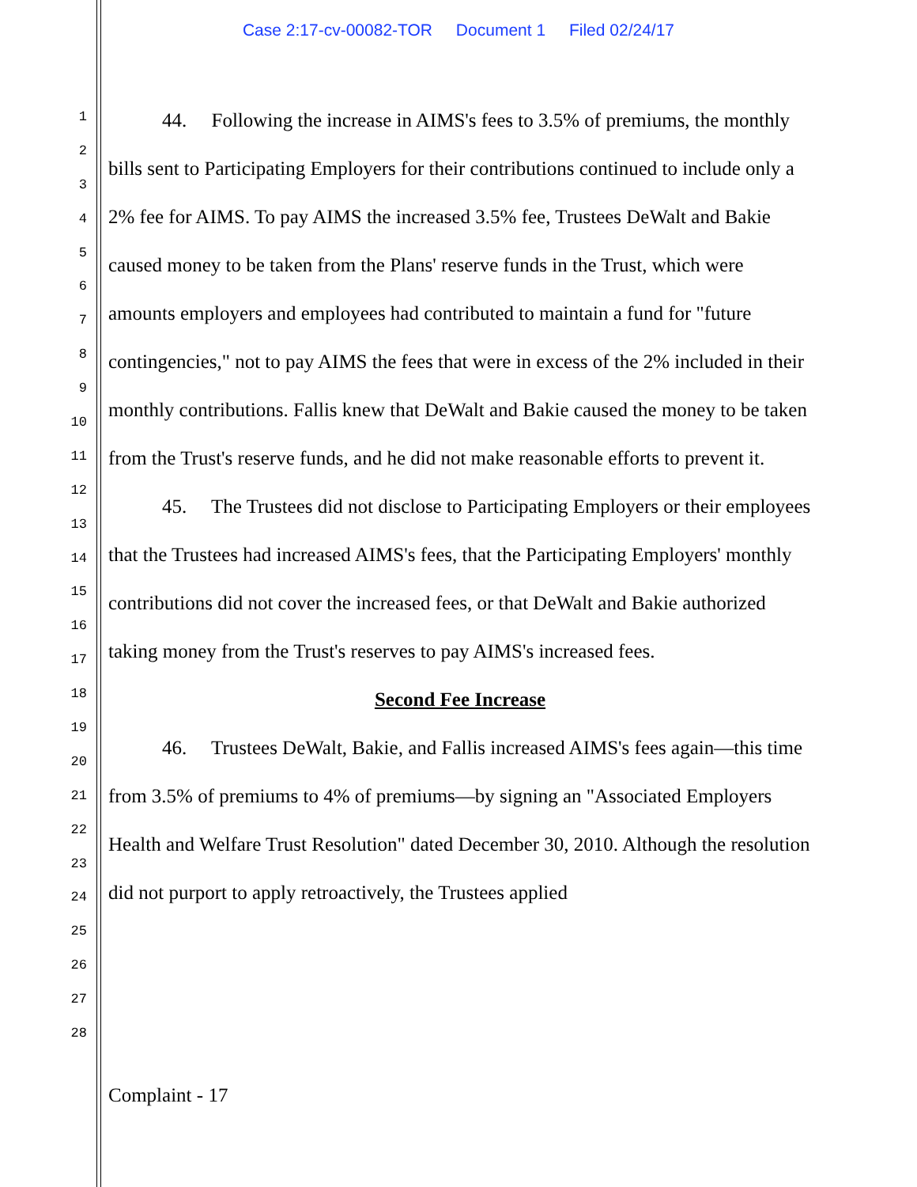Case 2:17-cv-00082-TOR Document 1 Filed 02/24/17
1
2
3
4
5
6
7
8
9
10
11
12
13
14
15
16
17
18
19
20
21
22
23
24
25
26
27
28
44. Following the increase in AIMS's fees to 3.5% of premiums, the monthly bills sent to Participating Employers for their contributions continued to include only a 2% fee for AIMS. To pay AIMS the increased 3.5% fee, Trustees DeWalt and Bakie caused money to be taken from the Plans' reserve funds in the Trust, which were amounts employers and employees had contributed to maintain a fund for "future contingencies," not to pay AIMS the fees that were in excess of the 2% included in their monthly contributions. Fallis knew that DeWalt and Bakie caused the money to be taken from the Trust's reserve funds, and he did not make reasonable efforts to prevent it.
45. The Trustees did not disclose to Participating Employers or their employees that the Trustees had increased AIMS's fees, that the Participating Employers' monthly contributions did not cover the increased fees, or that DeWalt and Bakie authorized taking money from the Trust's reserves to pay AIMS's increased fees.
Second Fee Increase
46. Trustees DeWalt, Bakie, and Fallis increased AIMS's fees again—this time from 3.5% of premiums to 4% of premiums—by signing an "Associated Employers Health and Welfare Trust Resolution" dated December 30, 2010. Although the resolution did not purport to apply retroactively, the Trustees applied
Complaint - 17